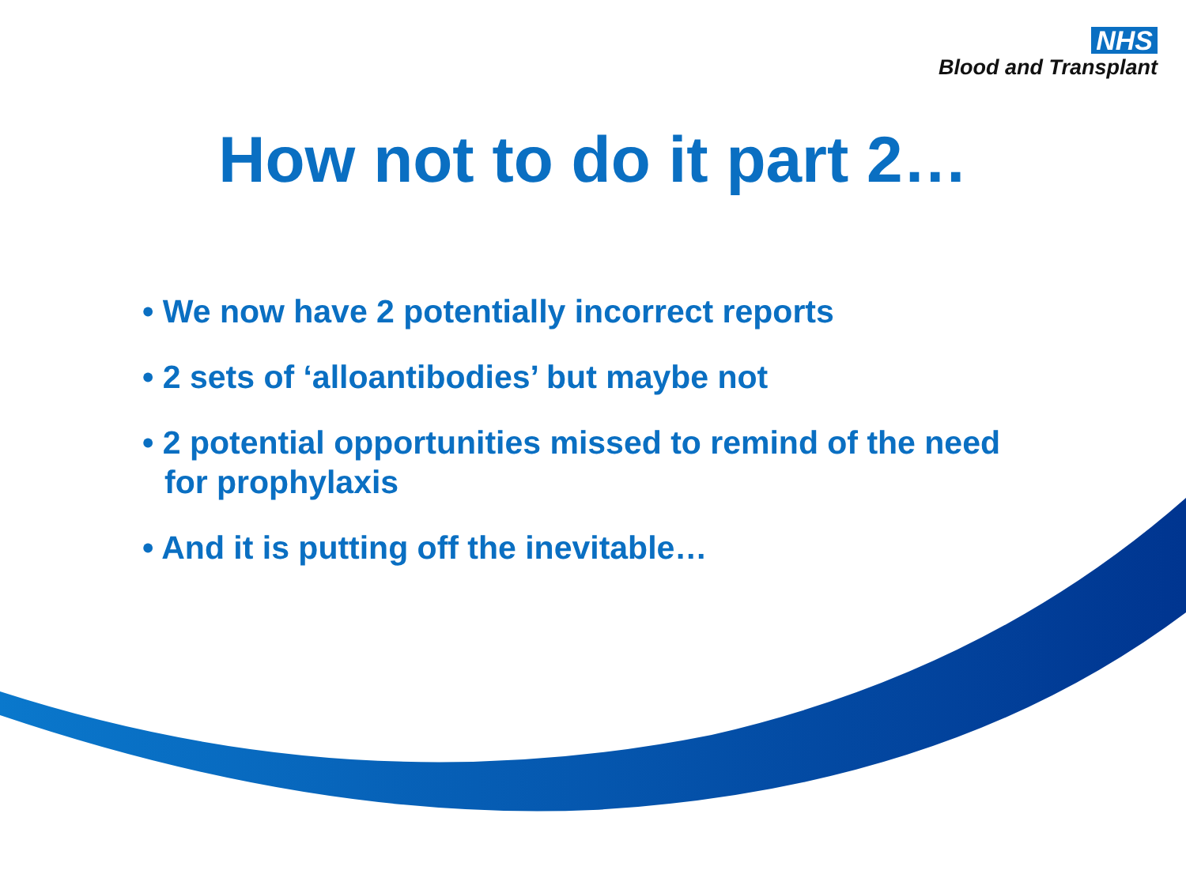NHS
Blood and Transplant
How not to do it part 2…
• We now have 2 potentially incorrect reports
• 2 sets of ‘alloantibodies’ but maybe not
• 2 potential opportunities missed to remind of the need for prophylaxis
• And it is putting off the inevitable…